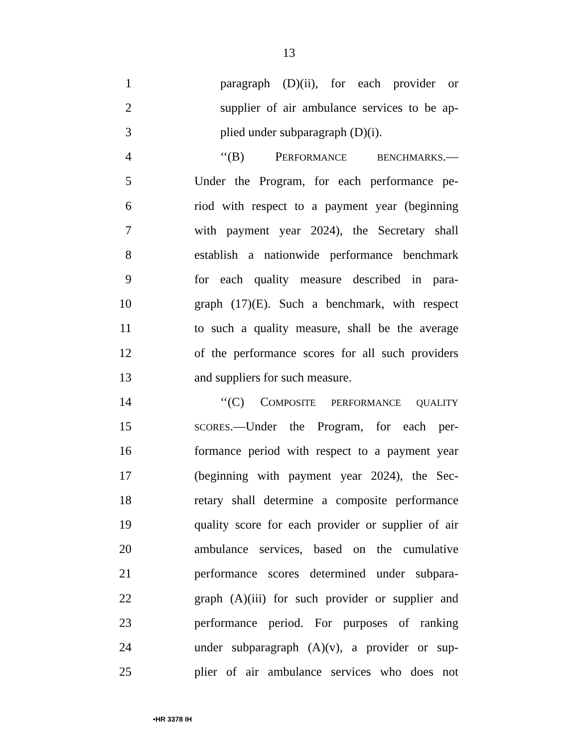13
1 paragraph (D)(ii), for each provider or
2 supplier of air ambulance services to be ap-
3 plied under subparagraph (D)(i).
4 ‘‘(B) PERFORMANCE BENCHMARKS.—
5 Under the Program, for each performance pe-
6 riod with respect to a payment year (beginning
7 with payment year 2024), the Secretary shall
8 establish a nationwide performance benchmark
9 for each quality measure described in para-
10 graph (17)(E). Such a benchmark, with respect
11 to such a quality measure, shall be the average
12 of the performance scores for all such providers
13 and suppliers for such measure.
14 ‘‘(C) COMPOSITE PERFORMANCE QUALITY
15 SCORES.—Under the Program, for each per-
16 formance period with respect to a payment year
17 (beginning with payment year 2024), the Sec-
18 retary shall determine a composite performance
19 quality score for each provider or supplier of air
20 ambulance services, based on the cumulative
21 performance scores determined under subpara-
22 graph (A)(iii) for such provider or supplier and
23 performance period. For purposes of ranking
24 under subparagraph (A)(v), a provider or sup-
25 plier of air ambulance services who does not
•HR 3378 IH